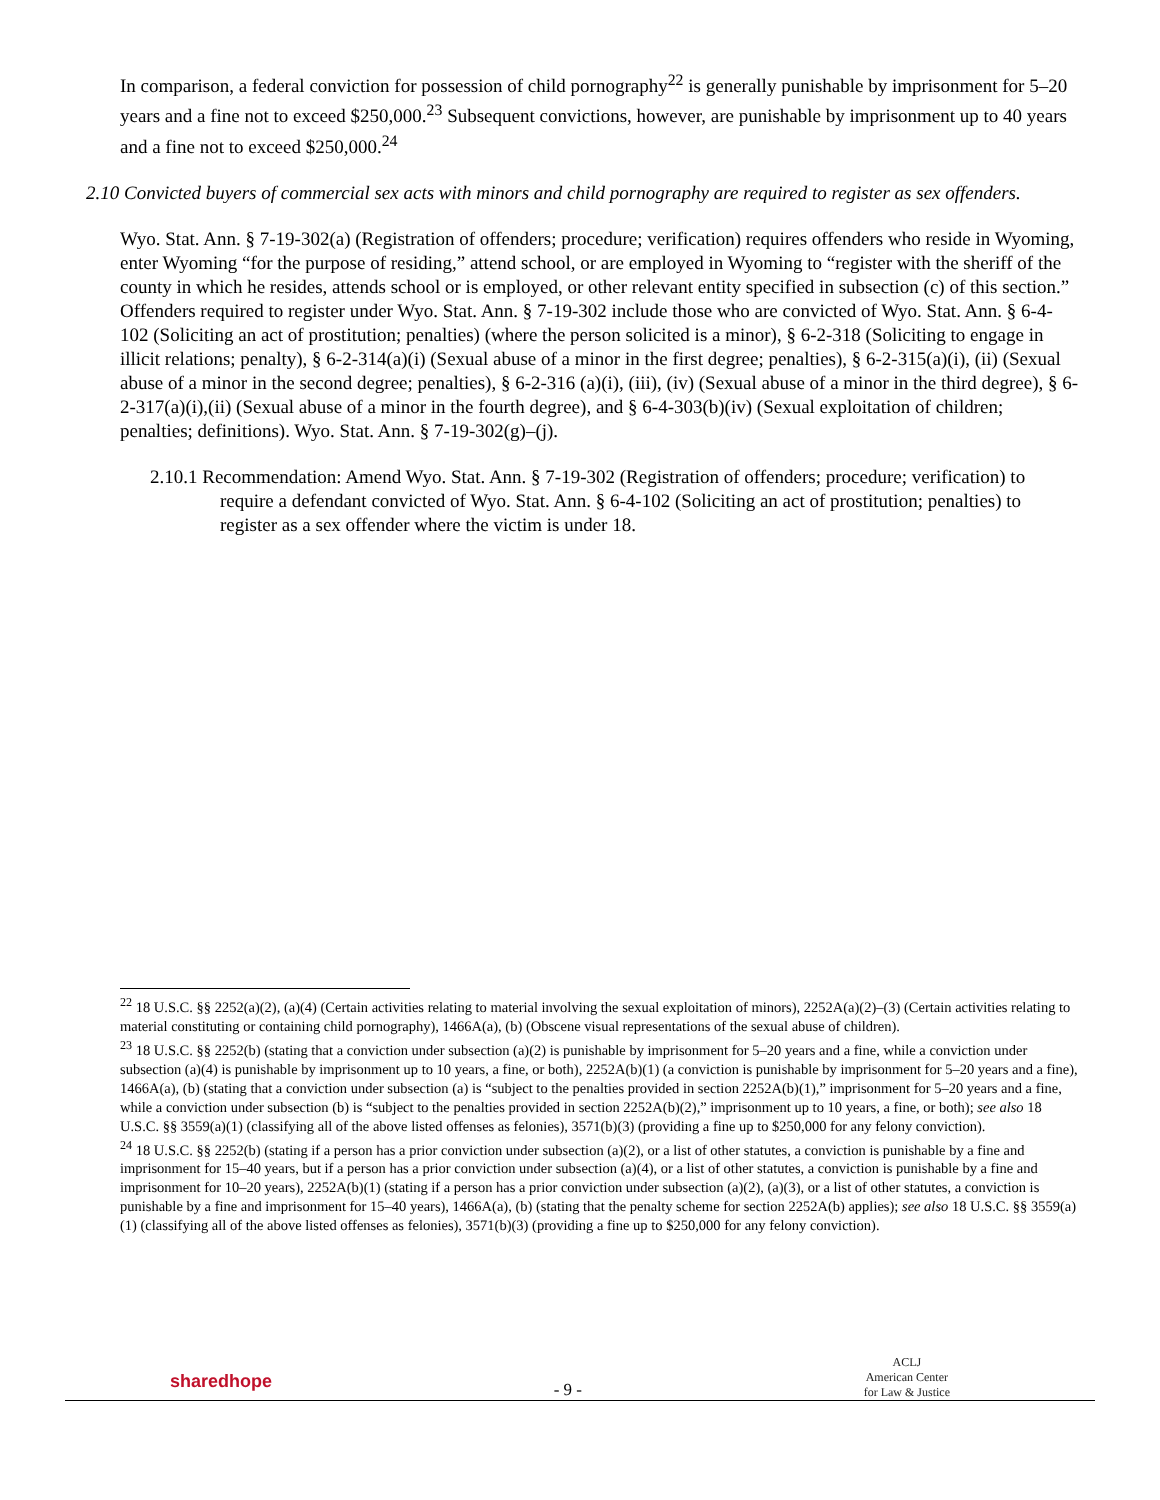In comparison, a federal conviction for possession of child pornography<sup>22</sup> is generally punishable by imprisonment for 5–20 years and a fine not to exceed $250,000.<sup>23</sup> Subsequent convictions, however, are punishable by imprisonment up to 40 years and a fine not to exceed $250,000.<sup>24</sup>
2.10 Convicted buyers of commercial sex acts with minors and child pornography are required to register as sex offenders.
Wyo. Stat. Ann. § 7-19-302(a) (Registration of offenders; procedure; verification) requires offenders who reside in Wyoming, enter Wyoming “for the purpose of residing,” attend school, or are employed in Wyoming to “register with the sheriff of the county in which he resides, attends school or is employed, or other relevant entity specified in subsection (c) of this section.” Offenders required to register under Wyo. Stat. Ann. § 7-19-302 include those who are convicted of Wyo. Stat. Ann. § 6-4-102 (Soliciting an act of prostitution; penalties) (where the person solicited is a minor), § 6-2-318 (Soliciting to engage in illicit relations; penalty), § 6-2-314(a)(i) (Sexual abuse of a minor in the first degree; penalties), § 6-2-315(a)(i), (ii) (Sexual abuse of a minor in the second degree; penalties), § 6-2-316 (a)(i), (iii), (iv) (Sexual abuse of a minor in the third degree), § 6-2-317(a)(i),(ii) (Sexual abuse of a minor in the fourth degree), and § 6-4-303(b)(iv) (Sexual exploitation of children; penalties; definitions). Wyo. Stat. Ann. § 7-19-302(g)–(j).
2.10.1 Recommendation: Amend Wyo. Stat. Ann. § 7-19-302 (Registration of offenders; procedure; verification) to require a defendant convicted of Wyo. Stat. Ann. § 6-4-102 (Soliciting an act of prostitution; penalties) to register as a sex offender where the victim is under 18.
<sup>22</sup> 18 U.S.C. §§ 2252(a)(2), (a)(4) (Certain activities relating to material involving the sexual exploitation of minors), 2252A(a)(2)–(3) (Certain activities relating to material constituting or containing child pornography), 1466A(a), (b) (Obscene visual representations of the sexual abuse of children).
<sup>23</sup> 18 U.S.C. §§ 2252(b) (stating that a conviction under subsection (a)(2) is punishable by imprisonment for 5–20 years and a fine, while a conviction under subsection (a)(4) is punishable by imprisonment up to 10 years, a fine, or both), 2252A(b)(1) (a conviction is punishable by imprisonment for 5–20 years and a fine), 1466A(a), (b) (stating that a conviction under subsection (a) is “subject to the penalties provided in section 2252A(b)(1),” imprisonment for 5–20 years and a fine, while a conviction under subsection (b) is “subject to the penalties provided in section 2252A(b)(2),” imprisonment up to 10 years, a fine, or both); see also 18 U.S.C. §§ 3559(a)(1) (classifying all of the above listed offenses as felonies), 3571(b)(3) (providing a fine up to $250,000 for any felony conviction).
<sup>24</sup> 18 U.S.C. §§ 2252(b) (stating if a person has a prior conviction under subsection (a)(2), or a list of other statutes, a conviction is punishable by a fine and imprisonment for 15–40 years, but if a person has a prior conviction under subsection (a)(4), or a list of other statutes, a conviction is punishable by a fine and imprisonment for 10–20 years), 2252A(b)(1) (stating if a person has a prior conviction under subsection (a)(2), (a)(3), or a list of other statutes, a conviction is punishable by a fine and imprisonment for 15–40 years), 1466A(a), (b) (stating that the penalty scheme for section 2252A(b) applies); see also 18 U.S.C. §§ 3559(a)(1) (classifying all of the above listed offenses as felonies), 3571(b)(3) (providing a fine up to $250,000 for any felony conviction).
sharedhope
- 9 -
ACLJ
American Center
for Law & Justice